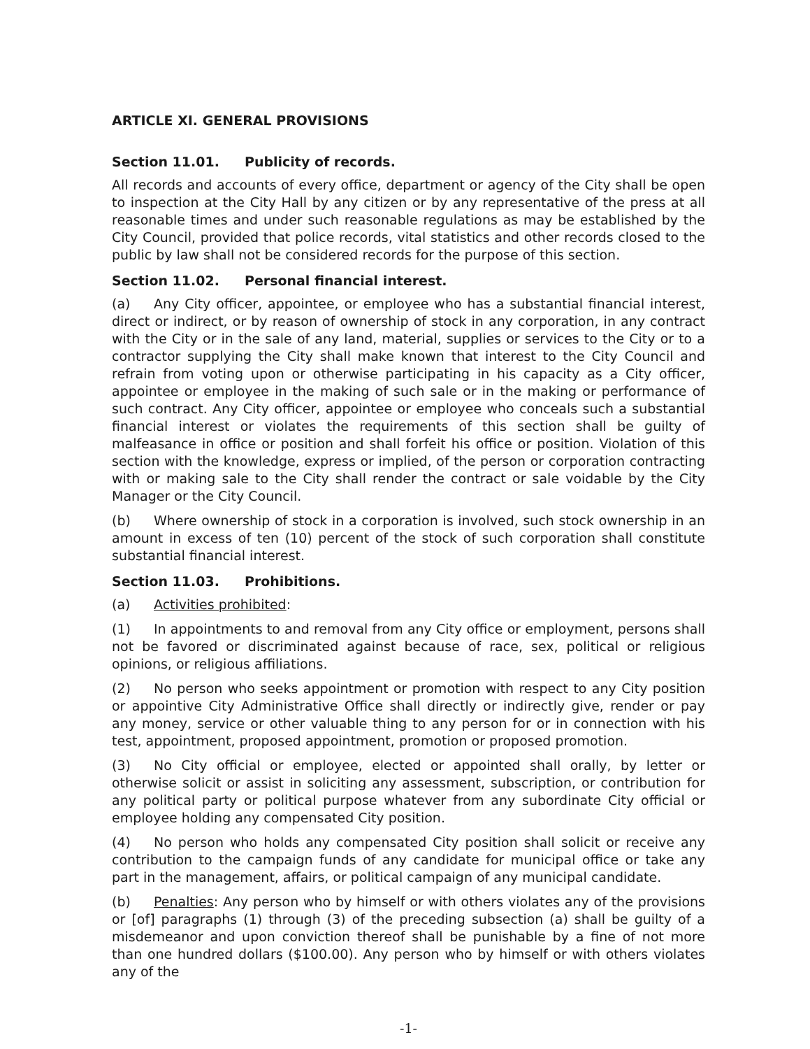ARTICLE XI. GENERAL PROVISIONS
Section 11.01. Publicity of records.
All records and accounts of every office, department or agency of the City shall be open to inspection at the City Hall by any citizen or by any representative of the press at all reasonable times and under such reasonable regulations as may be established by the City Council, provided that police records, vital statistics and other records closed to the public by law shall not be considered records for the purpose of this section.
Section 11.02. Personal financial interest.
(a) Any City officer, appointee, or employee who has a substantial financial interest, direct or indirect, or by reason of ownership of stock in any corporation, in any contract with the City or in the sale of any land, material, supplies or services to the City or to a contractor supplying the City shall make known that interest to the City Council and refrain from voting upon or otherwise participating in his capacity as a City officer, appointee or employee in the making of such sale or in the making or performance of such contract. Any City officer, appointee or employee who conceals such a substantial financial interest or violates the requirements of this section shall be guilty of malfeasance in office or position and shall forfeit his office or position. Violation of this section with the knowledge, express or implied, of the person or corporation contracting with or making sale to the City shall render the contract or sale voidable by the City Manager or the City Council.
(b) Where ownership of stock in a corporation is involved, such stock ownership in an amount in excess of ten (10) percent of the stock of such corporation shall constitute substantial financial interest.
Section 11.03. Prohibitions.
(a) Activities prohibited:
(1) In appointments to and removal from any City office or employment, persons shall not be favored or discriminated against because of race, sex, political or religious opinions, or religious affiliations.
(2) No person who seeks appointment or promotion with respect to any City position or appointive City Administrative Office shall directly or indirectly give, render or pay any money, service or other valuable thing to any person for or in connection with his test, appointment, proposed appointment, promotion or proposed promotion.
(3) No City official or employee, elected or appointed shall orally, by letter or otherwise solicit or assist in soliciting any assessment, subscription, or contribution for any political party or political purpose whatever from any subordinate City official or employee holding any compensated City position.
(4) No person who holds any compensated City position shall solicit or receive any contribution to the campaign funds of any candidate for municipal office or take any part in the management, affairs, or political campaign of any municipal candidate.
(b) Penalties: Any person who by himself or with others violates any of the provisions or [of] paragraphs (1) through (3) of the preceding subsection (a) shall be guilty of a misdemeanor and upon conviction thereof shall be punishable by a fine of not more than one hundred dollars ($100.00). Any person who by himself or with others violates any of the
-1-